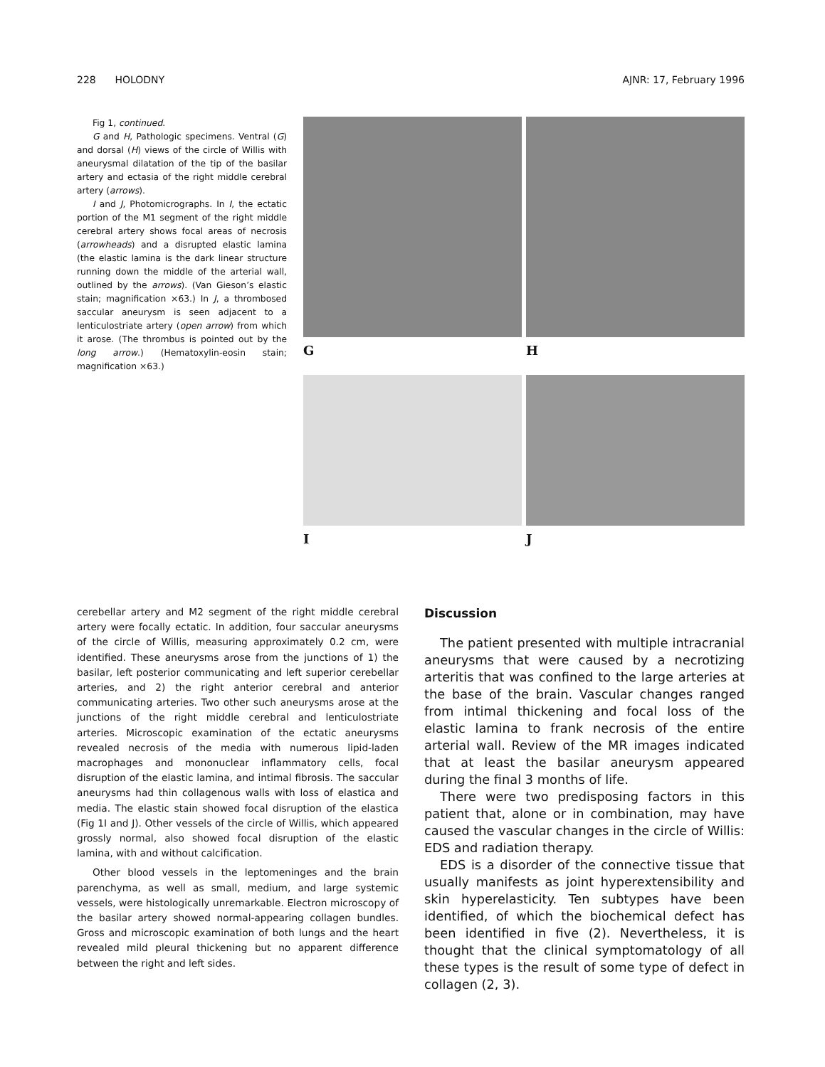228 HOLODNY AJNR: 17, February 1996
Fig 1, continued.
G and H, Pathologic specimens. Ventral (G) and dorsal (H) views of the circle of Willis with aneurysmal dilatation of the tip of the basilar artery and ectasia of the right middle cerebral artery (arrows).
I and J, Photomicrographs. In I, the ectatic portion of the M1 segment of the right middle cerebral artery shows focal areas of necrosis (arrowheads) and a disrupted elastic lamina (the elastic lamina is the dark linear structure running down the middle of the arterial wall, outlined by the arrows). (Van Gieson’s elastic stain; magnification ×63.) In J, a thrombosed saccular aneurysm is seen adjacent to a lenticulostriate artery (open arrow) from which it arose. (The thrombus is pointed out by the long arrow.) (Hematoxylin-eosin stain; magnification ×63.)
G
H
I
J
cerebellar artery and M2 segment of the right middle cerebral artery were focally ectatic. In addition, four saccular aneurysms of the circle of Willis, measuring approximately 0.2 cm, were identified. These aneurysms arose from the junctions of 1) the basilar, left posterior communicating and left superior cerebellar arteries, and 2) the right anterior cerebral and anterior communicating arteries. Two other such aneurysms arose at the junctions of the right middle cerebral and lenticulostriate arteries. Microscopic examination of the ectatic aneurysms revealed necrosis of the media with numerous lipid-laden macrophages and mononuclear inflammatory cells, focal disruption of the elastic lamina, and intimal fibrosis. The saccular aneurysms had thin collagenous walls with loss of elastica and media. The elastic stain showed focal disruption of the elastica (Fig 1I and J). Other vessels of the circle of Willis, which appeared grossly normal, also showed focal disruption of the elastic lamina, with and without calcification.
Other blood vessels in the leptomeninges and the brain parenchyma, as well as small, medium, and large systemic vessels, were histologically unremarkable. Electron microscopy of the basilar artery showed normal-appearing collagen bundles. Gross and microscopic examination of both lungs and the heart revealed mild pleural thickening but no apparent difference between the right and left sides.
Discussion
The patient presented with multiple intracranial aneurysms that were caused by a necrotizing arteritis that was confined to the large arteries at the base of the brain. Vascular changes ranged from intimal thickening and focal loss of the elastic lamina to frank necrosis of the entire arterial wall. Review of the MR images indicated that at least the basilar aneurysm appeared during the final 3 months of life.
There were two predisposing factors in this patient that, alone or in combination, may have caused the vascular changes in the circle of Willis: EDS and radiation therapy.
EDS is a disorder of the connective tissue that usually manifests as joint hyperextensibility and skin hyperelasticity. Ten subtypes have been identified, of which the biochemical defect has been identified in five (2). Nevertheless, it is thought that the clinical symptomatology of all these types is the result of some type of defect in collagen (2, 3).